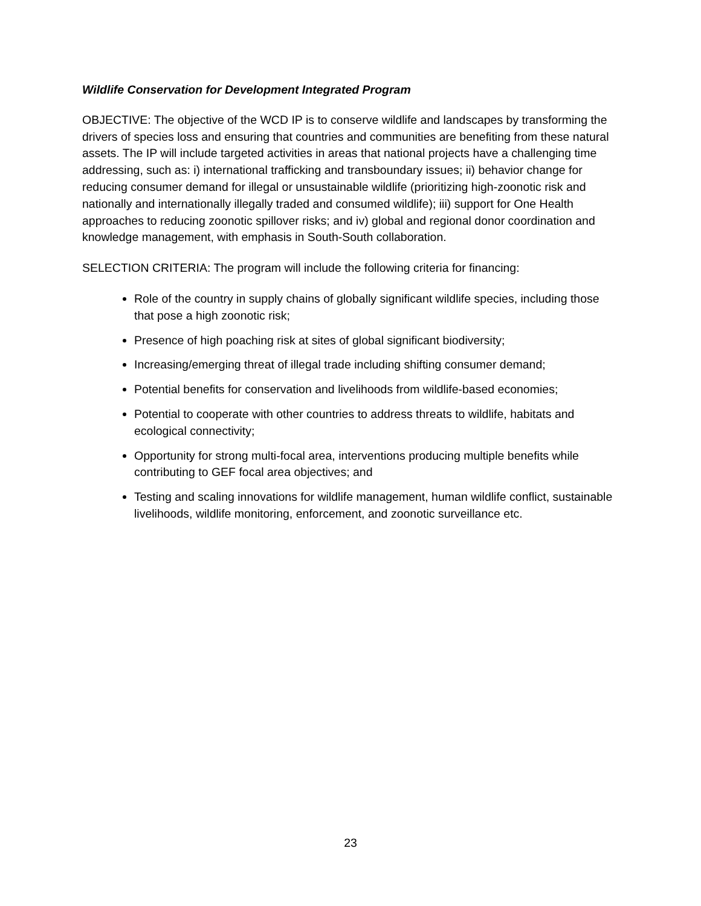Wildlife Conservation for Development Integrated Program
OBJECTIVE: The objective of the WCD IP is to conserve wildlife and landscapes by transforming the drivers of species loss and ensuring that countries and communities are benefiting from these natural assets. The IP will include targeted activities in areas that national projects have a challenging time addressing, such as: i) international trafficking and transboundary issues; ii) behavior change for reducing consumer demand for illegal or unsustainable wildlife (prioritizing high-zoonotic risk and nationally and internationally illegally traded and consumed wildlife); iii) support for One Health approaches to reducing zoonotic spillover risks; and iv) global and regional donor coordination and knowledge management, with emphasis in South-South collaboration.
SELECTION CRITERIA: The program will include the following criteria for financing:
Role of the country in supply chains of globally significant wildlife species, including those that pose a high zoonotic risk;
Presence of high poaching risk at sites of global significant biodiversity;
Increasing/emerging threat of illegal trade including shifting consumer demand;
Potential benefits for conservation and livelihoods from wildlife-based economies;
Potential to cooperate with other countries to address threats to wildlife, habitats and ecological connectivity;
Opportunity for strong multi-focal area, interventions producing multiple benefits while contributing to GEF focal area objectives; and
Testing and scaling innovations for wildlife management, human wildlife conflict, sustainable livelihoods, wildlife monitoring, enforcement, and zoonotic surveillance etc.
23